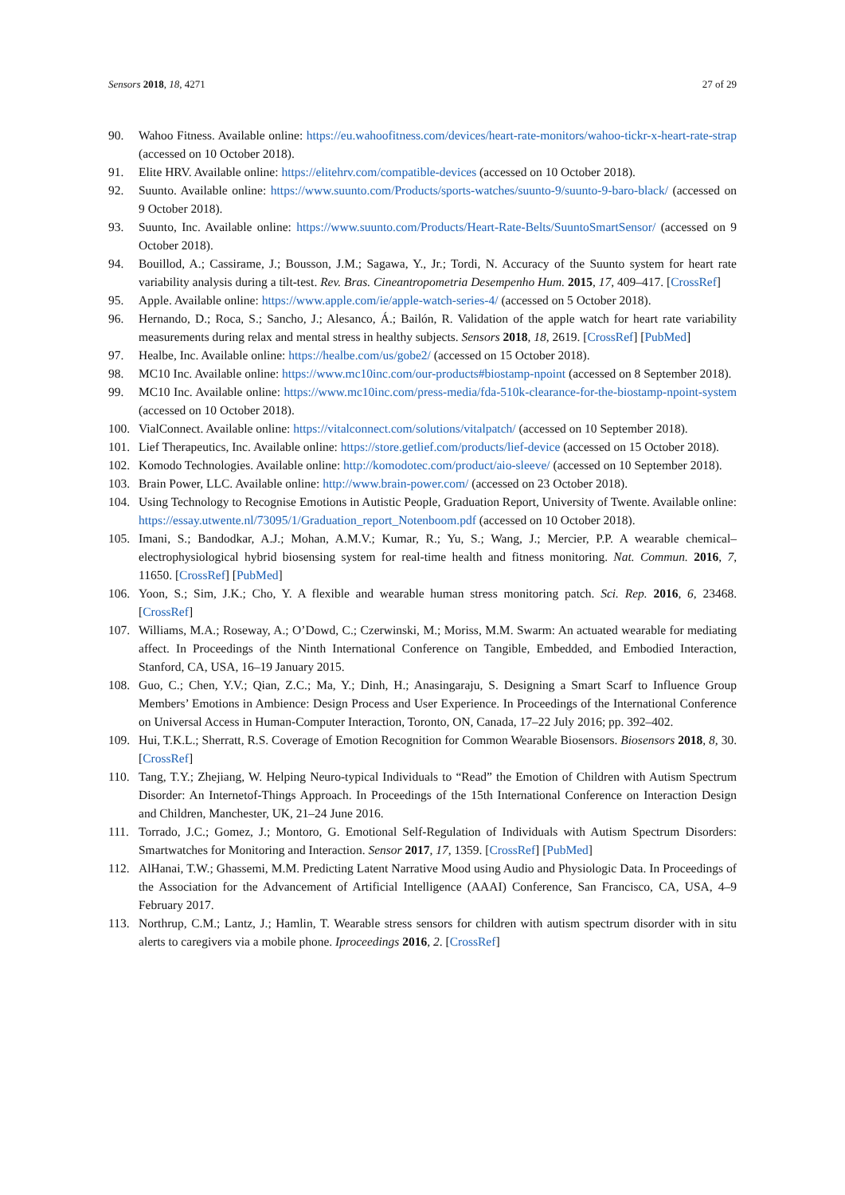Sensors 2018, 18, 4271 27 of 29
90. Wahoo Fitness. Available online: https://eu.wahoofitness.com/devices/heart-rate-monitors/wahoo-tickr-x-heart-rate-strap (accessed on 10 October 2018).
91. Elite HRV. Available online: https://elitehrv.com/compatible-devices (accessed on 10 October 2018).
92. Suunto. Available online: https://www.suunto.com/Products/sports-watches/suunto-9/suunto-9-baro-black/ (accessed on 9 October 2018).
93. Suunto, Inc. Available online: https://www.suunto.com/Products/Heart-Rate-Belts/SuuntoSmartSensor/ (accessed on 9 October 2018).
94. Bouillod, A.; Cassirame, J.; Bousson, J.M.; Sagawa, Y., Jr.; Tordi, N. Accuracy of the Suunto system for heart rate variability analysis during a tilt-test. Rev. Bras. Cineantropometria Desempenho Hum. 2015, 17, 409–417. [CrossRef]
95. Apple. Available online: https://www.apple.com/ie/apple-watch-series-4/ (accessed on 5 October 2018).
96. Hernando, D.; Roca, S.; Sancho, J.; Alesanco, Á.; Bailón, R. Validation of the apple watch for heart rate variability measurements during relax and mental stress in healthy subjects. Sensors 2018, 18, 2619. [CrossRef] [PubMed]
97. Healbe, Inc. Available online: https://healbe.com/us/gobe2/ (accessed on 15 October 2018).
98. MC10 Inc. Available online: https://www.mc10inc.com/our-products#biostamp-npoint (accessed on 8 September 2018).
99. MC10 Inc. Available online: https://www.mc10inc.com/press-media/fda-510k-clearance-for-the-biostamp-npoint-system (accessed on 10 October 2018).
100. VialConnect. Available online: https://vitalconnect.com/solutions/vitalpatch/ (accessed on 10 September 2018).
101. Lief Therapeutics, Inc. Available online: https://store.getlief.com/products/lief-device (accessed on 15 October 2018).
102. Komodo Technologies. Available online: http://komodotec.com/product/aio-sleeve/ (accessed on 10 September 2018).
103. Brain Power, LLC. Available online: http://www.brain-power.com/ (accessed on 23 October 2018).
104. Using Technology to Recognise Emotions in Autistic People, Graduation Report, University of Twente. Available online: https://essay.utwente.nl/73095/1/Graduation_report_Notenboom.pdf (accessed on 10 October 2018).
105. Imani, S.; Bandodkar, A.J.; Mohan, A.M.V.; Kumar, R.; Yu, S.; Wang, J.; Mercier, P.P. A wearable chemical–electrophysiological hybrid biosensing system for real-time health and fitness monitoring. Nat. Commun. 2016, 7, 11650. [CrossRef] [PubMed]
106. Yoon, S.; Sim, J.K.; Cho, Y. A flexible and wearable human stress monitoring patch. Sci. Rep. 2016, 6, 23468. [CrossRef]
107. Williams, M.A.; Roseway, A.; O’Dowd, C.; Czerwinski, M.; Moriss, M.M. Swarm: An actuated wearable for mediating affect. In Proceedings of the Ninth International Conference on Tangible, Embedded, and Embodied Interaction, Stanford, CA, USA, 16–19 January 2015.
108. Guo, C.; Chen, Y.V.; Qian, Z.C.; Ma, Y.; Dinh, H.; Anasingaraju, S. Designing a Smart Scarf to Influence Group Members’ Emotions in Ambience: Design Process and User Experience. In Proceedings of the International Conference on Universal Access in Human-Computer Interaction, Toronto, ON, Canada, 17–22 July 2016; pp. 392–402.
109. Hui, T.K.L.; Sherratt, R.S. Coverage of Emotion Recognition for Common Wearable Biosensors. Biosensors 2018, 8, 30. [CrossRef]
110. Tang, T.Y.; Zhejiang, W. Helping Neuro-typical Individuals to “Read” the Emotion of Children with Autism Spectrum Disorder: An Internetof-Things Approach. In Proceedings of the 15th International Conference on Interaction Design and Children, Manchester, UK, 21–24 June 2016.
111. Torrado, J.C.; Gomez, J.; Montoro, G. Emotional Self-Regulation of Individuals with Autism Spectrum Disorders: Smartwatches for Monitoring and Interaction. Sensor 2017, 17, 1359. [CrossRef] [PubMed]
112. AlHanai, T.W.; Ghassemi, M.M. Predicting Latent Narrative Mood using Audio and Physiologic Data. In Proceedings of the Association for the Advancement of Artificial Intelligence (AAAI) Conference, San Francisco, CA, USA, 4–9 February 2017.
113. Northrup, C.M.; Lantz, J.; Hamlin, T. Wearable stress sensors for children with autism spectrum disorder with in situ alerts to caregivers via a mobile phone. Iproceedings 2016, 2. [CrossRef]